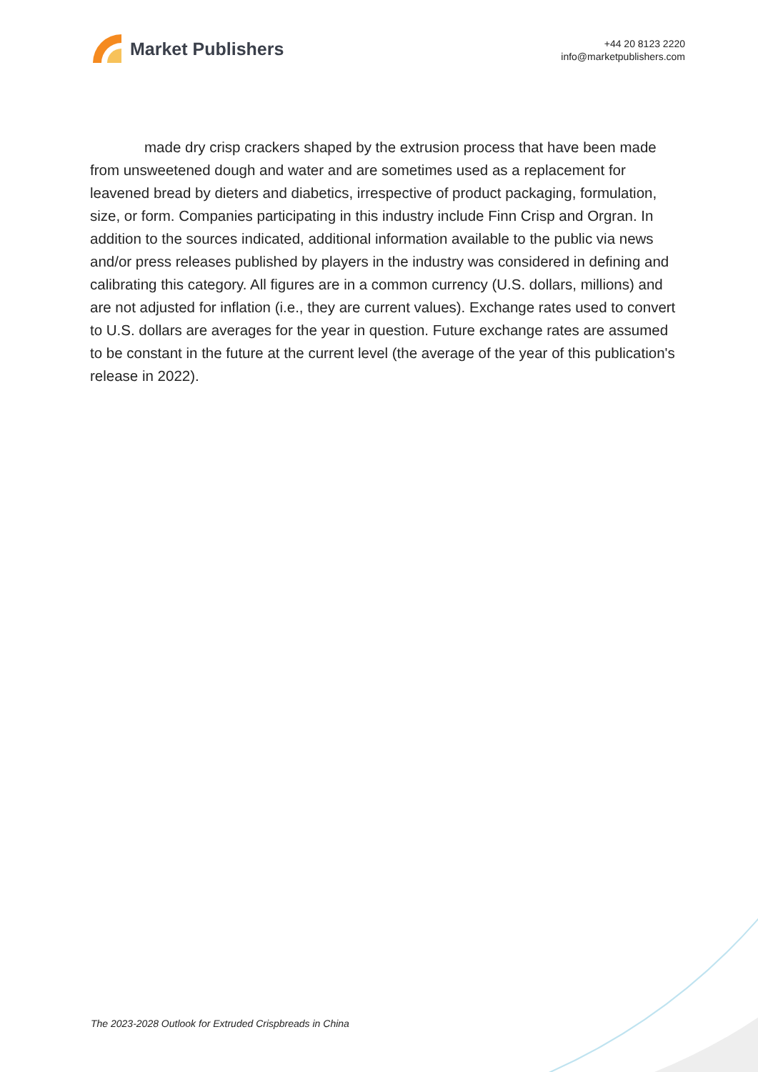Market Publishers
+44 20 8123 2220
info@marketpublishers.com
made dry crisp crackers shaped by the extrusion process that have been made from unsweetened dough and water and are sometimes used as a replacement for leavened bread by dieters and diabetics, irrespective of product packaging, formulation, size, or form. Companies participating in this industry include Finn Crisp and Orgran. In addition to the sources indicated, additional information available to the public via news and/or press releases published by players in the industry was considered in defining and calibrating this category. All figures are in a common currency (U.S. dollars, millions) and are not adjusted for inflation (i.e., they are current values). Exchange rates used to convert to U.S. dollars are averages for the year in question. Future exchange rates are assumed to be constant in the future at the current level (the average of the year of this publication's release in 2022).
The 2023-2028 Outlook for Extruded Crispbreads in China